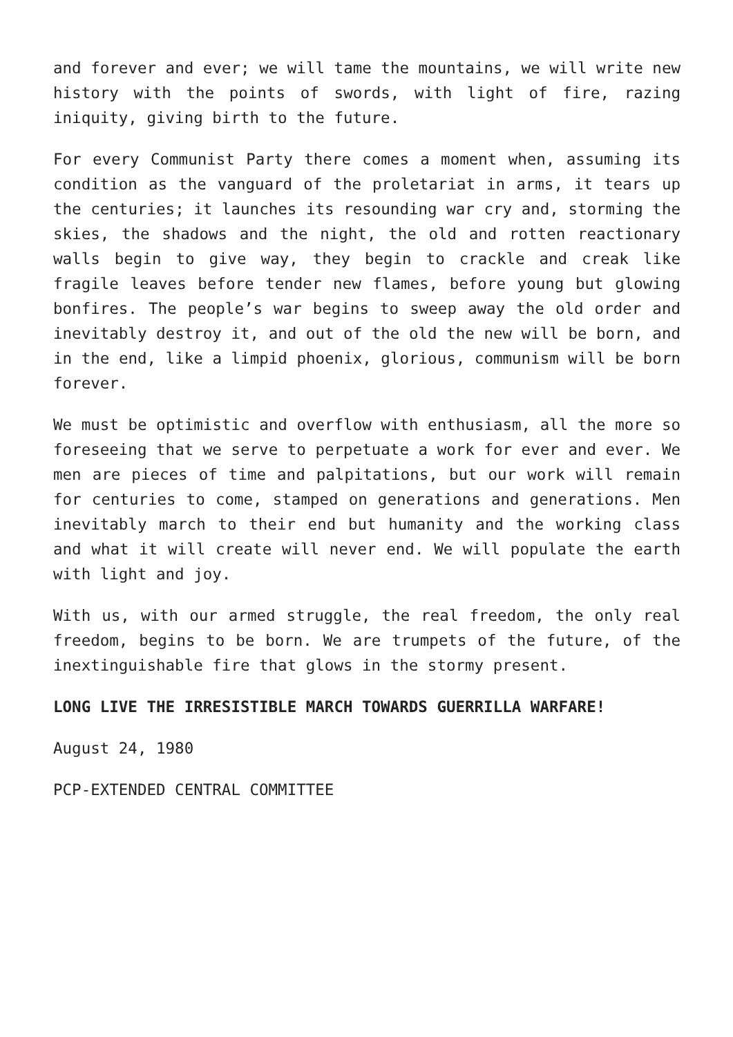and forever and ever; we will tame the mountains, we will write new history with the points of swords, with light of fire, razing iniquity, giving birth to the future.
For every Communist Party there comes a moment when, assuming its condition as the vanguard of the proletariat in arms, it tears up the centuries; it launches its resounding war cry and, storming the skies, the shadows and the night, the old and rotten reactionary walls begin to give way, they begin to crackle and creak like fragile leaves before tender new flames, before young but glowing bonfires. The people’s war begins to sweep away the old order and inevitably destroy it, and out of the old the new will be born, and in the end, like a limpid phoenix, glorious, communism will be born forever.
We must be optimistic and overflow with enthusiasm, all the more so foreseeing that we serve to perpetuate a work for ever and ever. We men are pieces of time and palpitations, but our work will remain for centuries to come, stamped on generations and generations. Men inevitably march to their end but humanity and the working class and what it will create will never end. We will populate the earth with light and joy.
With us, with our armed struggle, the real freedom, the only real freedom, begins to be born. We are trumpets of the future, of the inextinguishable fire that glows in the stormy present.
LONG LIVE THE IRRESISTIBLE MARCH TOWARDS GUERRILLA WARFARE!
August 24, 1980
PCP-EXTENDED CENTRAL COMMITTEE